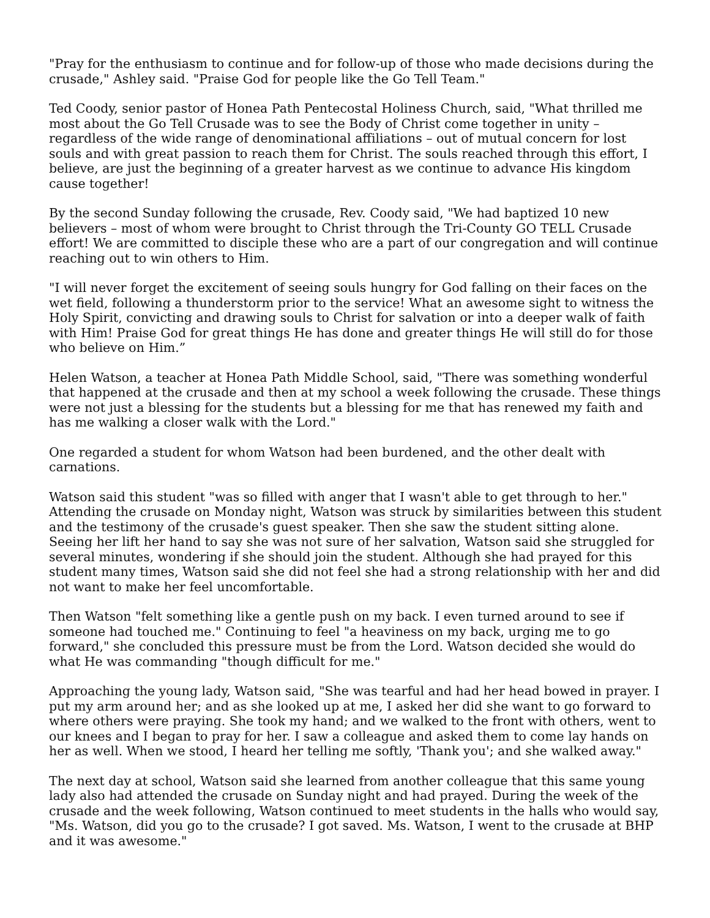"Pray for the enthusiasm to continue and for follow-up of those who made decisions during the crusade," Ashley said. "Praise God for people like the Go Tell Team."
Ted Coody, senior pastor of Honea Path Pentecostal Holiness Church, said, "What thrilled me most about the Go Tell Crusade was to see the Body of Christ come together in unity – regardless of the wide range of denominational affiliations – out of mutual concern for lost souls and with great passion to reach them for Christ. The souls reached through this effort, I believe, are just the beginning of a greater harvest as we continue to advance His kingdom cause together!
By the second Sunday following the crusade, Rev. Coody said, "We had baptized 10 new believers – most of whom were brought to Christ through the Tri-County GO TELL Crusade effort! We are committed to disciple these who are a part of our congregation and will continue reaching out to win others to Him.
"I will never forget the excitement of seeing souls hungry for God falling on their faces on the wet field, following a thunderstorm prior to the service! What an awesome sight to witness the Holy Spirit, convicting and drawing souls to Christ for salvation or into a deeper walk of faith with Him! Praise God for great things He has done and greater things He will still do for those who believe on Him.”
Helen Watson, a teacher at Honea Path Middle School, said, "There was something wonderful that happened at the crusade and then at my school a week following the crusade. These things were not just a blessing for the students but a blessing for me that has renewed my faith and has me walking a closer walk with the Lord."
One regarded a student for whom Watson had been burdened, and the other dealt with carnations.
Watson said this student "was so filled with anger that I wasn't able to get through to her." Attending the crusade on Monday night, Watson was struck by similarities between this student and the testimony of the crusade's guest speaker. Then she saw the student sitting alone.
Seeing her lift her hand to say she was not sure of her salvation, Watson said she struggled for several minutes, wondering if she should join the student. Although she had prayed for this student many times, Watson said she did not feel she had a strong relationship with her and did not want to make her feel uncomfortable.
Then Watson "felt something like a gentle push on my back. I even turned around to see if someone had touched me." Continuing to feel "a heaviness on my back, urging me to go forward," she concluded this pressure must be from the Lord. Watson decided she would do what He was commanding "though difficult for me."
Approaching the young lady, Watson said, "She was tearful and had her head bowed in prayer. I put my arm around her; and as she looked up at me, I asked her did she want to go forward to where others were praying. She took my hand; and we walked to the front with others, went to our knees and I began to pray for her. I saw a colleague and asked them to come lay hands on her as well. When we stood, I heard her telling me softly, 'Thank you'; and she walked away."
The next day at school, Watson said she learned from another colleague that this same young lady also had attended the crusade on Sunday night and had prayed. During the week of the crusade and the week following, Watson continued to meet students in the halls who would say, "Ms. Watson, did you go to the crusade? I got saved. Ms. Watson, I went to the crusade at BHP and it was awesome."